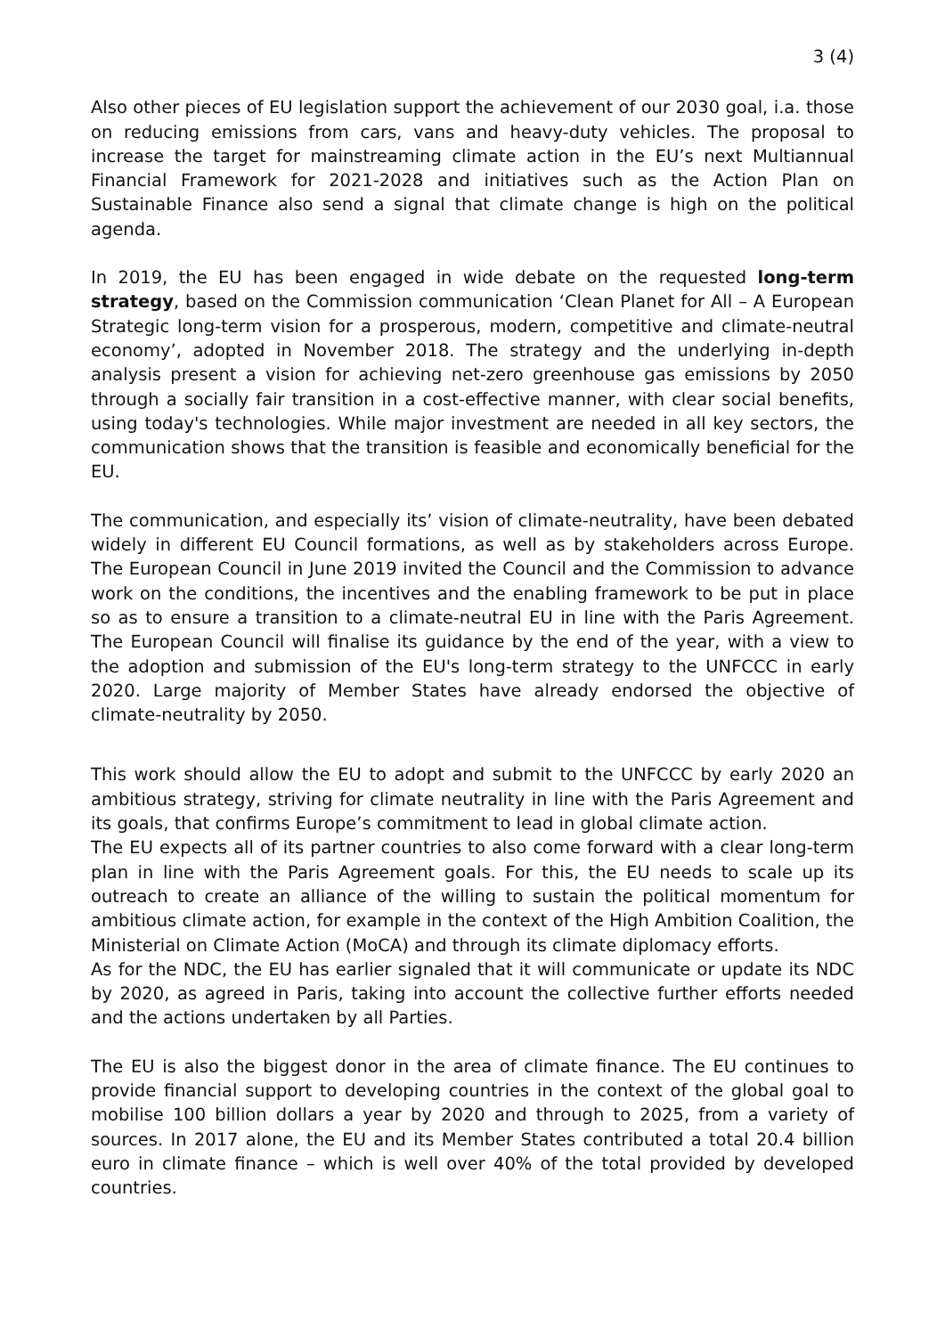3 (4)
Also other pieces of EU legislation support the achievement of our 2030 goal, i.a. those on reducing emissions from cars, vans and heavy-duty vehicles. The proposal to increase the target for mainstreaming climate action in the EU’s next Multiannual Financial Framework for 2021-2028 and initiatives such as the Action Plan on Sustainable Finance also send a signal that climate change is high on the political agenda.
In 2019, the EU has been engaged in wide debate on the requested long-term strategy, based on the Commission communication ‘Clean Planet for All – A European Strategic long-term vision for a prosperous, modern, competitive and climate-neutral economy’, adopted in November 2018. The strategy and the underlying in-depth analysis present a vision for achieving net-zero greenhouse gas emissions by 2050 through a socially fair transition in a cost-effective manner, with clear social benefits, using today's technologies. While major investment are needed in all key sectors, the communication shows that the transition is feasible and economically beneficial for the EU.
The communication, and especially its’ vision of climate-neutrality, have been debated widely in different EU Council formations, as well as by stakeholders across Europe. The European Council in June 2019 invited the Council and the Commission to advance work on the conditions, the incentives and the enabling framework to be put in place so as to ensure a transition to a climate-neutral EU in line with the Paris Agreement. The European Council will finalise its guidance by the end of the year, with a view to the adoption and submission of the EU's long-term strategy to the UNFCCC in early 2020. Large majority of Member States have already endorsed the objective of climate-neutrality by 2050.
This work should allow the EU to adopt and submit to the UNFCCC by early 2020 an ambitious strategy, striving for climate neutrality in line with the Paris Agreement and its goals, that confirms Europe’s commitment to lead in global climate action.
The EU expects all of its partner countries to also come forward with a clear long-term plan in line with the Paris Agreement goals. For this, the EU needs to scale up its outreach to create an alliance of the willing to sustain the political momentum for ambitious climate action, for example in the context of the High Ambition Coalition, the Ministerial on Climate Action (MoCA) and through its climate diplomacy efforts.
As for the NDC, the EU has earlier signaled that it will communicate or update its NDC by 2020, as agreed in Paris, taking into account the collective further efforts needed and the actions undertaken by all Parties.
The EU is also the biggest donor in the area of climate finance. The EU continues to provide financial support to developing countries in the context of the global goal to mobilise 100 billion dollars a year by 2020 and through to 2025, from a variety of sources. In 2017 alone, the EU and its Member States contributed a total 20.4 billion euro in climate finance – which is well over 40% of the total provided by developed countries.